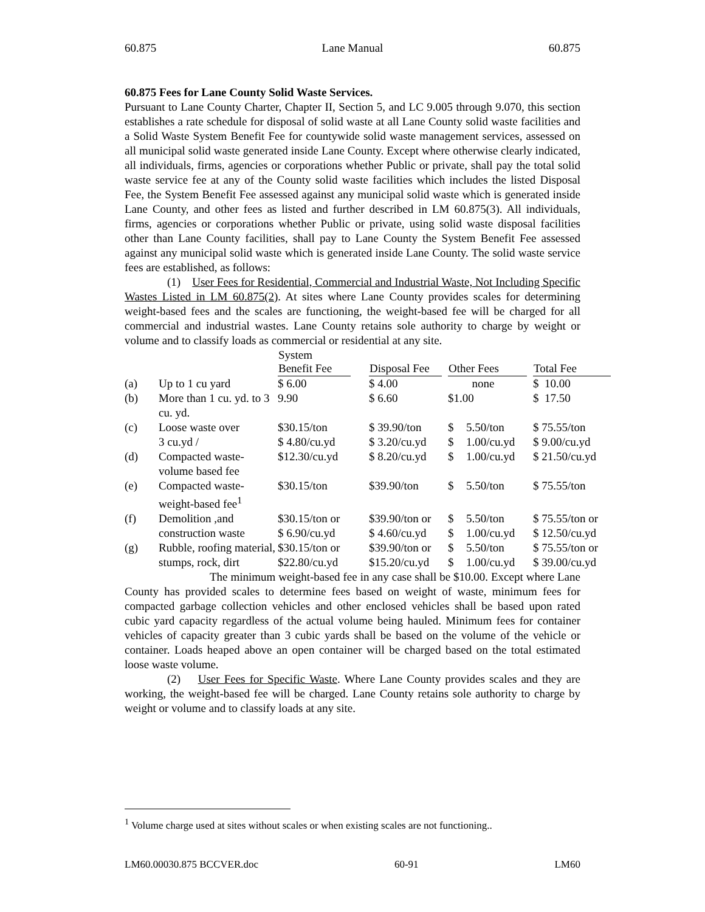60.875 Lane Manual 60.875
60.875 Fees for Lane County Solid Waste Services.
Pursuant to Lane County Charter, Chapter II, Section 5, and LC 9.005 through 9.070, this section establishes a rate schedule for disposal of solid waste at all Lane County solid waste facilities and a Solid Waste System Benefit Fee for countywide solid waste management services, assessed on all municipal solid waste generated inside Lane County. Except where otherwise clearly indicated, all individuals, firms, agencies or corporations whether Public or private, shall pay the total solid waste service fee at any of the County solid waste facilities which includes the listed Disposal Fee, the System Benefit Fee assessed against any municipal solid waste which is generated inside Lane County, and other fees as listed and further described in LM 60.875(3). All individuals, firms, agencies or corporations whether Public or private, using solid waste disposal facilities other than Lane County facilities, shall pay to Lane County the System Benefit Fee assessed against any municipal solid waste which is generated inside Lane County. The solid waste service fees are established, as follows:
(1) User Fees for Residential, Commercial and Industrial Waste, Not Including Specific Wastes Listed in LM 60.875(2). At sites where Lane County provides scales for determining weight-based fees and the scales are functioning, the weight-based fee will be charged for all commercial and industrial wastes. Lane County retains sole authority to charge by weight or volume and to classify loads as commercial or residential at any site.
| | | System Benefit Fee | | Disposal Fee | | Other Fees | | | Total Fee |
| --- | --- | --- | --- | --- | --- | --- | --- | --- | --- |
| (a) | Up to 1 cu yard | $ 6.00 | | $ 4.00 | | | none | | $ 10.00 |
| (b) | More than 1 cu. yd. to 3 cu. yd. | 9.90 | | $ 6.60 | | $1.00 | | | $ 17.50 |
| (c) | Loose waste over 3 cu.yd / | $30.15/ton $ 4.80/cu.yd | | $ 39.90/ton $ 3.20/cu.yd | | $ $ | 5.50/ton 1.00/cu.yd | | $ 75.55/ton $ 9.00/cu.yd |
| (d) | Compacted waste-volume based fee | $12.30/cu.yd | | $ 8.20/cu.yd | | $ | 1.00/cu.yd | | $ 21.50/cu.yd |
| (e) | Compacted waste-weight-based fee<sup>1</sup> | $30.15/ton | | $39.90/ton | | $ | 5.50/ton | | $ 75.55/ton |
| (f) | Demolition ,and construction waste | $30.15/ton or $ 6.90/cu.yd | | $39.90/ton or $ 4.60/cu.yd | | $ $ | 5.50/ton 1.00/cu.yd | | $ 75.55/ton or $ 12.50/cu.yd |
| (g) | Rubble, roofing material, stumps, rock, dirt | $30.15/ton or $22.80/cu.yd | | $39.90/ton or $15.20/cu.yd | | $ $ | 5.50/ton 1.00/cu.yd | | $ 75.55/ton or $ 39.00/cu.yd |
The minimum weight-based fee in any case shall be $10.00. Except where Lane County has provided scales to determine fees based on weight of waste, minimum fees for compacted garbage collection vehicles and other enclosed vehicles shall be based upon rated cubic yard capacity regardless of the actual volume being hauled. Minimum fees for container vehicles of capacity greater than 3 cubic yards shall be based on the volume of the vehicle or container. Loads heaped above an open container will be charged based on the total estimated loose waste volume.
(2) User Fees for Specific Waste. Where Lane County provides scales and they are working, the weight-based fee will be charged. Lane County retains sole authority to charge by weight or volume and to classify loads at any site.
<sup>1</sup> Volume charge used at sites without scales or when existing scales are not functioning..
LM60.00030.875 BCCVER.doc 60-91 LM60